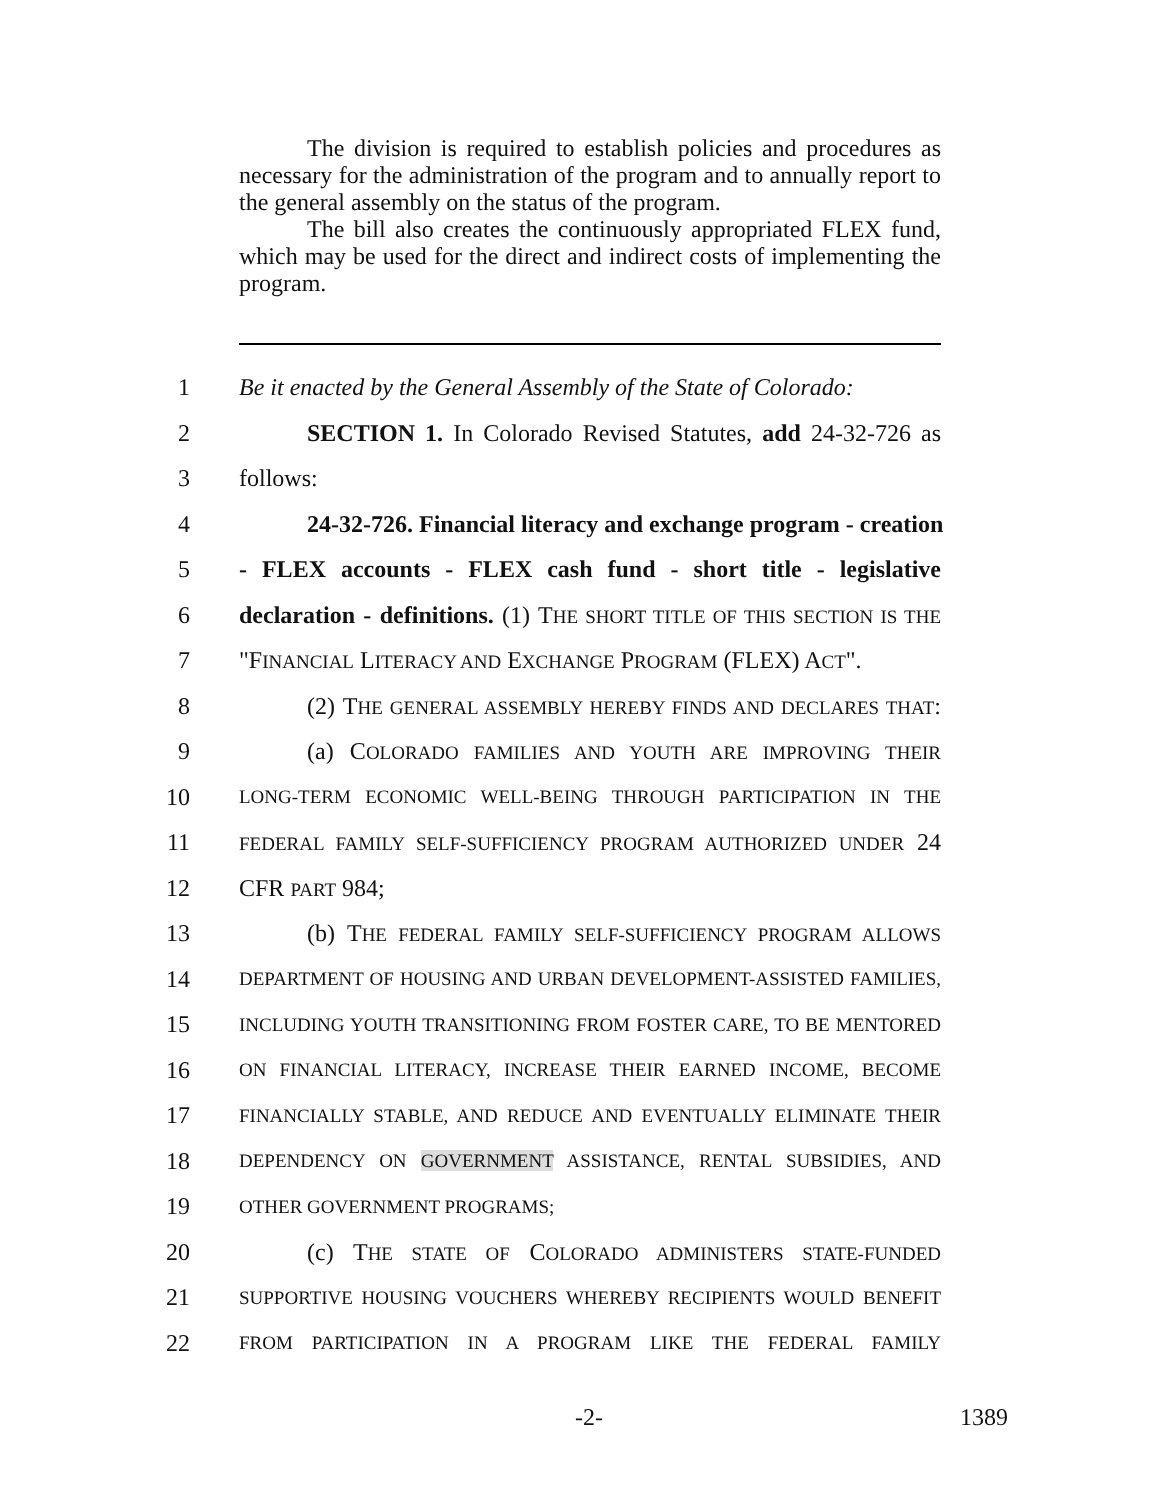The division is required to establish policies and procedures as necessary for the administration of the program and to annually report to the general assembly on the status of the program.
The bill also creates the continuously appropriated FLEX fund, which may be used for the direct and indirect costs of implementing the program.
1 Be it enacted by the General Assembly of the State of Colorado:
2 SECTION 1. In Colorado Revised Statutes, add 24-32-726 as
3 follows:
4 24-32-726. Financial literacy and exchange program - creation
5 - FLEX accounts - FLEX cash fund - short title - legislative
6 declaration - definitions. (1) THE SHORT TITLE OF THIS SECTION IS THE
7 "FINANCIAL LITERACY AND EXCHANGE PROGRAM (FLEX) ACT".
8 (2) THE GENERAL ASSEMBLY HEREBY FINDS AND DECLARES THAT:
9 (a) COLORADO FAMILIES AND YOUTH ARE IMPROVING THEIR
10 LONG-TERM ECONOMIC WELL-BEING THROUGH PARTICIPATION IN THE
11 FEDERAL FAMILY SELF-SUFFICIENCY PROGRAM AUTHORIZED UNDER 24
12 CFR PART 984;
13 (b) THE FEDERAL FAMILY SELF-SUFFICIENCY PROGRAM ALLOWS
14 DEPARTMENT OF HOUSING AND URBAN DEVELOPMENT-ASSISTED FAMILIES,
15 INCLUDING YOUTH TRANSITIONING FROM FOSTER CARE, TO BE MENTORED
16 ON FINANCIAL LITERACY, INCREASE THEIR EARNED INCOME, BECOME
17 FINANCIALLY STABLE, AND REDUCE AND EVENTUALLY ELIMINATE THEIR
18 DEPENDENCY ON GOVERNMENT ASSISTANCE, RENTAL SUBSIDIES, AND
19 OTHER GOVERNMENT PROGRAMS;
20 (c) THE STATE OF COLORADO ADMINISTERS STATE-FUNDED
21 SUPPORTIVE HOUSING VOUCHERS WHEREBY RECIPIENTS WOULD BENEFIT
22 FROM PARTICIPATION IN A PROGRAM LIKE THE FEDERAL FAMILY
-2- 1389